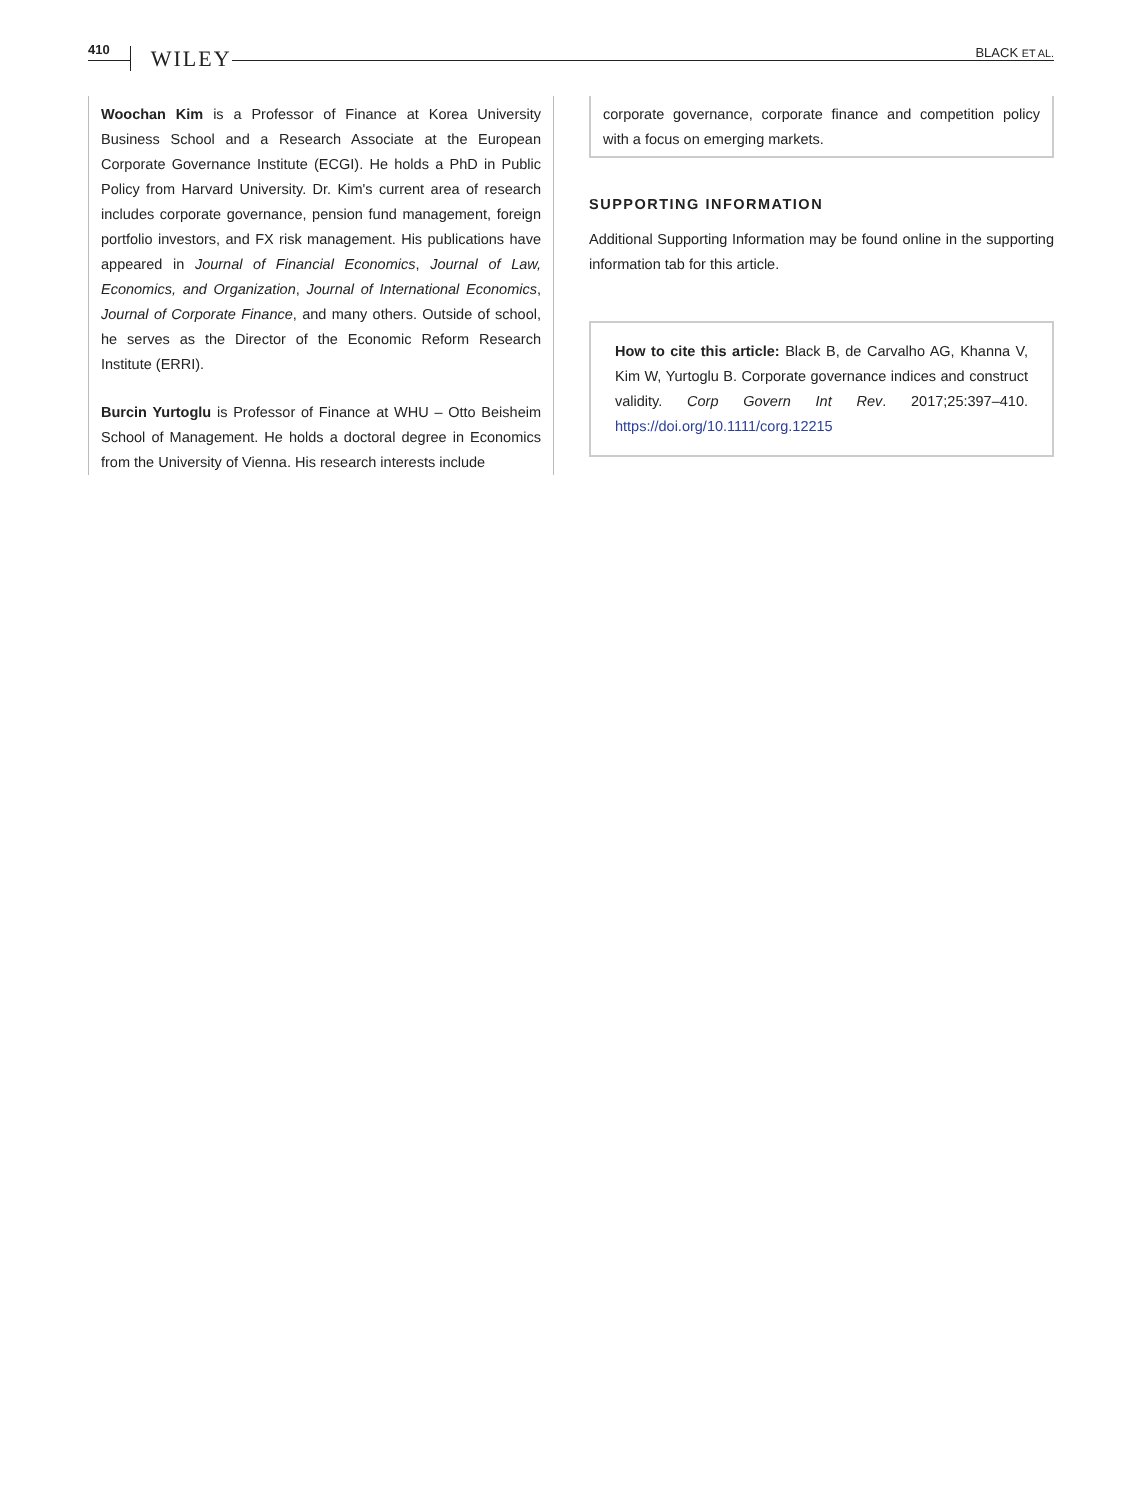410 WILEY BLACK ET AL.
Woochan Kim is a Professor of Finance at Korea University Business School and a Research Associate at the European Corporate Governance Institute (ECGI). He holds a PhD in Public Policy from Harvard University. Dr. Kim's current area of research includes corporate governance, pension fund management, foreign portfolio investors, and FX risk management. His publications have appeared in Journal of Financial Economics, Journal of Law, Economics, and Organization, Journal of International Economics, Journal of Corporate Finance, and many others. Outside of school, he serves as the Director of the Economic Reform Research Institute (ERRI).
Burcin Yurtoglu is Professor of Finance at WHU – Otto Beisheim School of Management. He holds a doctoral degree in Economics from the University of Vienna. His research interests include
corporate governance, corporate finance and competition policy with a focus on emerging markets.
SUPPORTING INFORMATION
Additional Supporting Information may be found online in the supporting information tab for this article.
How to cite this article: Black B, de Carvalho AG, Khanna V, Kim W, Yurtoglu B. Corporate governance indices and construct validity. Corp Govern Int Rev. 2017;25:397–410. https://doi.org/10.1111/corg.12215